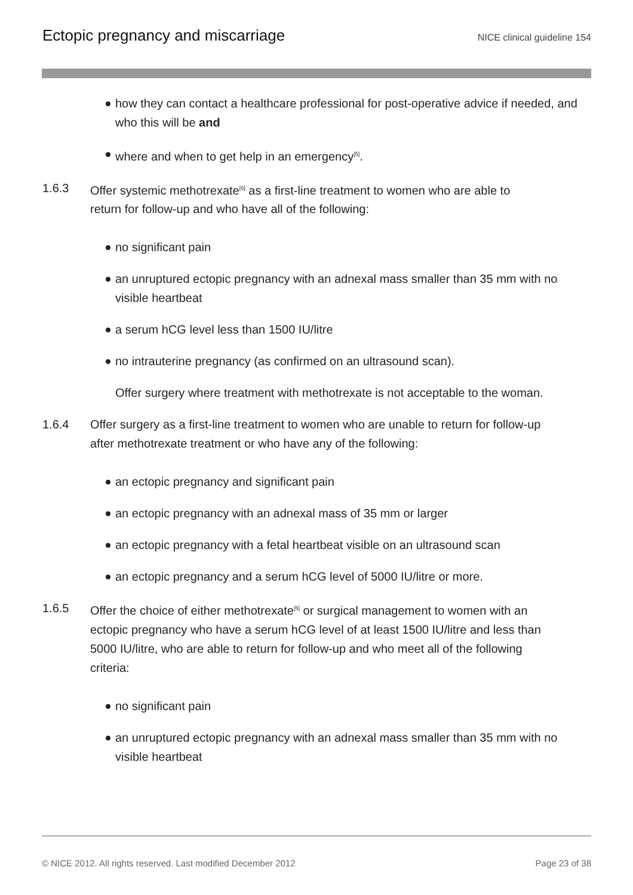Ectopic pregnancy and miscarriage
NICE clinical guideline 154
how they can contact a healthcare professional for post-operative advice if needed, and who this will be and
where and when to get help in an emergency<sup>[5]</sup>.
1.6.3 Offer systemic methotrexate<sup>[6]</sup> as a first-line treatment to women who are able to return for follow-up and who have all of the following:
no significant pain
an unruptured ectopic pregnancy with an adnexal mass smaller than 35 mm with no visible heartbeat
a serum hCG level less than 1500 IU/litre
no intrauterine pregnancy (as confirmed on an ultrasound scan).
Offer surgery where treatment with methotrexate is not acceptable to the woman.
1.6.4 Offer surgery as a first-line treatment to women who are unable to return for follow-up after methotrexate treatment or who have any of the following:
an ectopic pregnancy and significant pain
an ectopic pregnancy with an adnexal mass of 35 mm or larger
an ectopic pregnancy with a fetal heartbeat visible on an ultrasound scan
an ectopic pregnancy and a serum hCG level of 5000 IU/litre or more.
1.6.5 Offer the choice of either methotrexate<sup>[6]</sup> or surgical management to women with an ectopic pregnancy who have a serum hCG level of at least 1500 IU/litre and less than 5000 IU/litre, who are able to return for follow-up and who meet all of the following criteria:
no significant pain
an unruptured ectopic pregnancy with an adnexal mass smaller than 35 mm with no visible heartbeat
© NICE 2012. All rights reserved. Last modified December 2012 Page 23 of 38